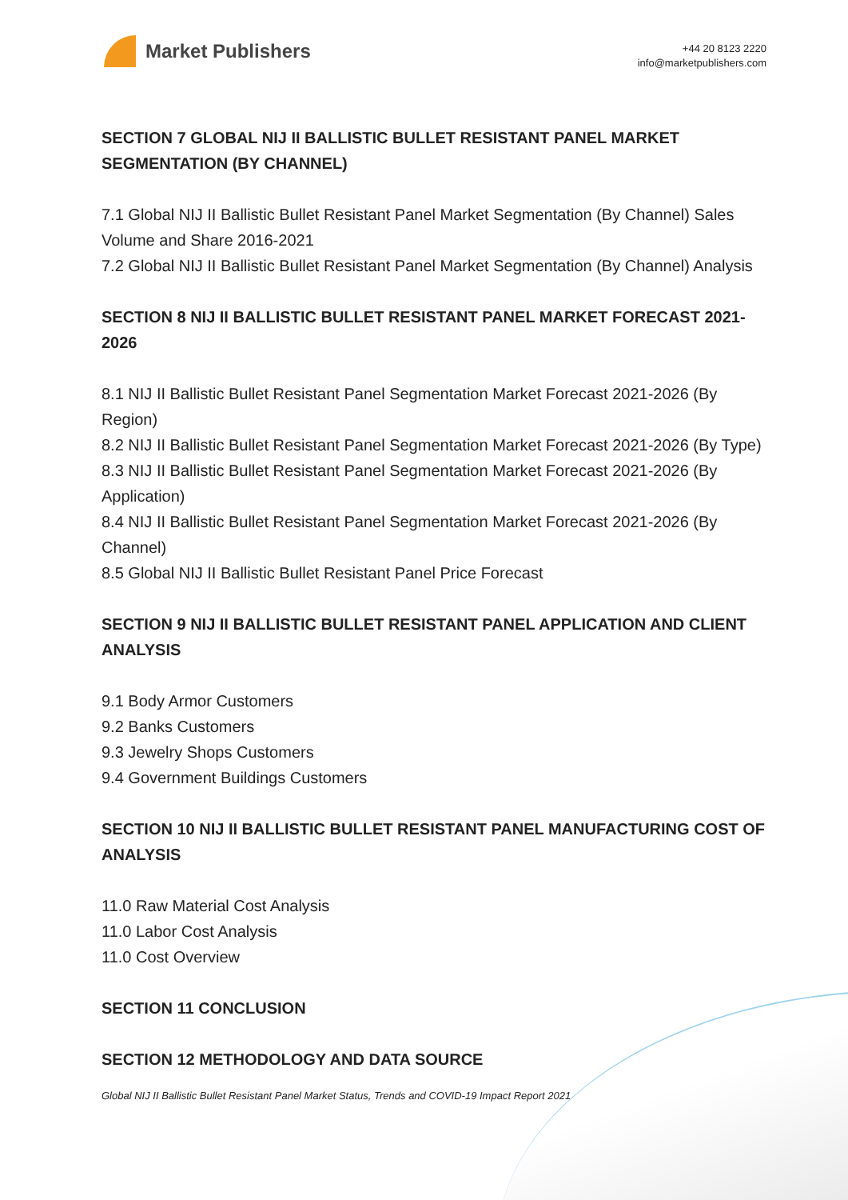Market Publishers
+44 20 8123 2220
info@marketpublishers.com
SECTION 7 GLOBAL NIJ II BALLISTIC BULLET RESISTANT PANEL MARKET SEGMENTATION (BY CHANNEL)
7.1 Global NIJ II Ballistic Bullet Resistant Panel Market Segmentation (By Channel) Sales Volume and Share 2016-2021
7.2 Global NIJ II Ballistic Bullet Resistant Panel Market Segmentation (By Channel) Analysis
SECTION 8 NIJ II BALLISTIC BULLET RESISTANT PANEL MARKET FORECAST 2021-2026
8.1 NIJ II Ballistic Bullet Resistant Panel Segmentation Market Forecast 2021-2026 (By Region)
8.2 NIJ II Ballistic Bullet Resistant Panel Segmentation Market Forecast 2021-2026 (By Type)
8.3 NIJ II Ballistic Bullet Resistant Panel Segmentation Market Forecast 2021-2026 (By Application)
8.4 NIJ II Ballistic Bullet Resistant Panel Segmentation Market Forecast 2021-2026 (By Channel)
8.5 Global NIJ II Ballistic Bullet Resistant Panel Price Forecast
SECTION 9 NIJ II BALLISTIC BULLET RESISTANT PANEL APPLICATION AND CLIENT ANALYSIS
9.1 Body Armor Customers
9.2 Banks Customers
9.3 Jewelry Shops Customers
9.4 Government Buildings Customers
SECTION 10 NIJ II BALLISTIC BULLET RESISTANT PANEL MANUFACTURING COST OF ANALYSIS
11.0 Raw Material Cost Analysis
11.0 Labor Cost Analysis
11.0 Cost Overview
SECTION 11 CONCLUSION
SECTION 12 METHODOLOGY AND DATA SOURCE
Global NIJ II Ballistic Bullet Resistant Panel Market Status, Trends and COVID-19 Impact Report 2021